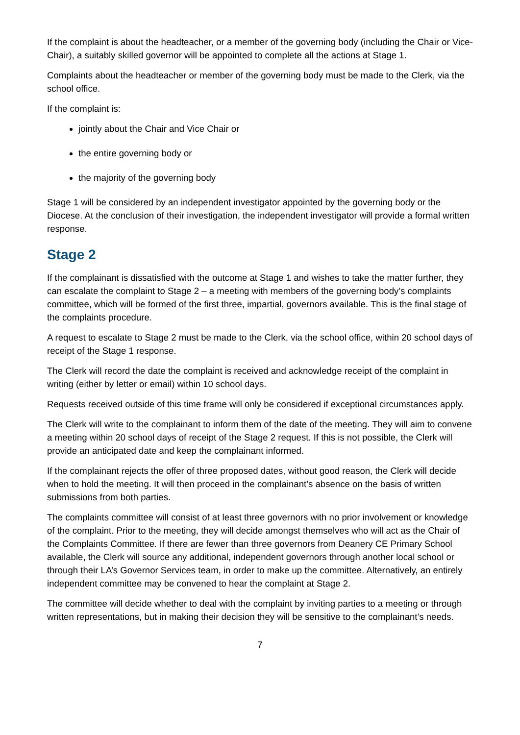If the complaint is about the headteacher, or a member of the governing body (including the Chair or Vice-Chair), a suitably skilled governor will be appointed to complete all the actions at Stage 1.
Complaints about the headteacher or member of the governing body must be made to the Clerk, via the school office.
If the complaint is:
jointly about the Chair and Vice Chair or
the entire governing body or
the majority of the governing body
Stage 1 will be considered by an independent investigator appointed by the governing body or the Diocese. At the conclusion of their investigation, the independent investigator will provide a formal written response.
Stage 2
If the complainant is dissatisfied with the outcome at Stage 1 and wishes to take the matter further, they can escalate the complaint to Stage 2 – a meeting with members of the governing body’s complaints committee, which will be formed of the first three, impartial, governors available. This is the final stage of the complaints procedure.
A request to escalate to Stage 2 must be made to the Clerk, via the school office, within 20 school days of receipt of the Stage 1 response.
The Clerk will record the date the complaint is received and acknowledge receipt of the complaint in writing (either by letter or email) within 10 school days.
Requests received outside of this time frame will only be considered if exceptional circumstances apply.
The Clerk will write to the complainant to inform them of the date of the meeting. They will aim to convene a meeting within 20 school days of receipt of the Stage 2 request. If this is not possible, the Clerk will provide an anticipated date and keep the complainant informed.
If the complainant rejects the offer of three proposed dates, without good reason, the Clerk will decide when to hold the meeting. It will then proceed in the complainant’s absence on the basis of written submissions from both parties.
The complaints committee will consist of at least three governors with no prior involvement or knowledge of the complaint. Prior to the meeting, they will decide amongst themselves who will act as the Chair of the Complaints Committee. If there are fewer than three governors from Deanery CE Primary School available, the Clerk will source any additional, independent governors through another local school or through their LA’s Governor Services team, in order to make up the committee. Alternatively, an entirely independent committee may be convened to hear the complaint at Stage 2.
The committee will decide whether to deal with the complaint by inviting parties to a meeting or through written representations, but in making their decision they will be sensitive to the complainant’s needs.
7